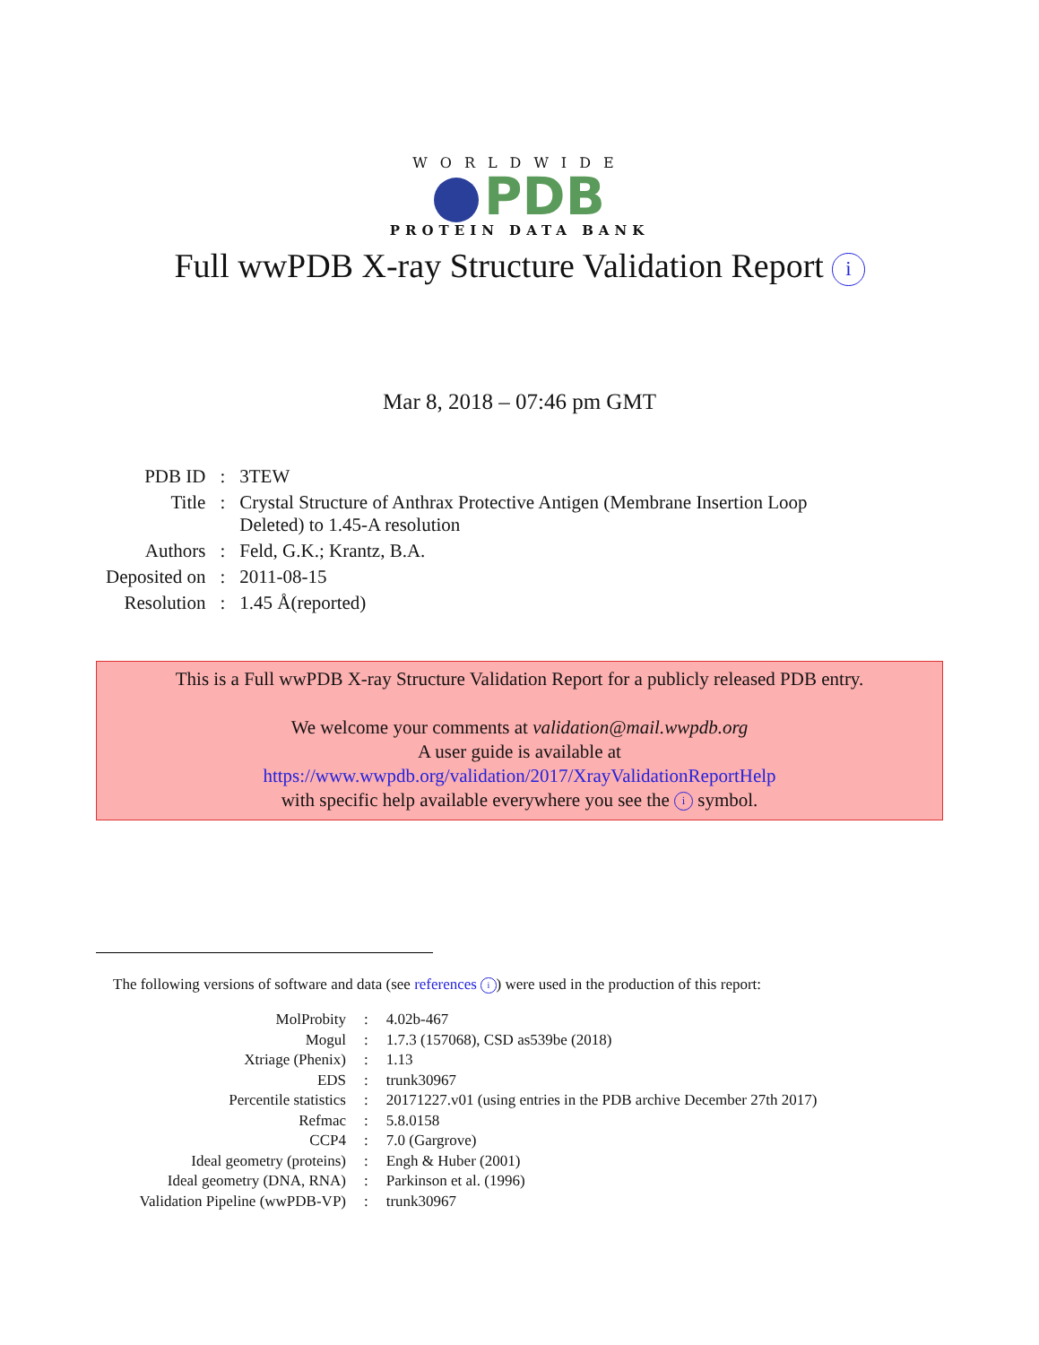WORLDWIDE
PDB
PROTEIN DATA BANK
Full wwPDB X-ray Structure Validation Report i
Mar 8, 2018 – 07:46 pm GMT
| PDB ID | : | 3TEW |
| Title | : | Crystal Structure of Anthrax Protective Antigen (Membrane Insertion Loop Deleted) to 1.45-A resolution |
| Authors | : | Feld, G.K.; Krantz, B.A. |
| Deposited on | : | 2011-08-15 |
| Resolution | : | 1.45 Å(reported) |
This is a Full wwPDB X-ray Structure Validation Report for a publicly released PDB entry.
We welcome your comments at validation@mail.wwpdb.org
A user guide is available at
https://www.wwpdb.org/validation/2017/XrayValidationReportHelp
with specific help available everywhere you see the i symbol.
The following versions of software and data (see references i) were used in the production of this report:
| MolProbity | : | 4.02b-467 |
| Mogul | : | 1.7.3 (157068), CSD as539be (2018) |
| Xtriage (Phenix) | : | 1.13 |
| EDS | : | trunk30967 |
| Percentile statistics | : | 20171227.v01 (using entries in the PDB archive December 27th 2017) |
| Refmac | : | 5.8.0158 |
| CCP4 | : | 7.0 (Gargrove) |
| Ideal geometry (proteins) | : | Engh & Huber (2001) |
| Ideal geometry (DNA, RNA) | : | Parkinson et al. (1996) |
| Validation Pipeline (wwPDB-VP) | : | trunk30967 |